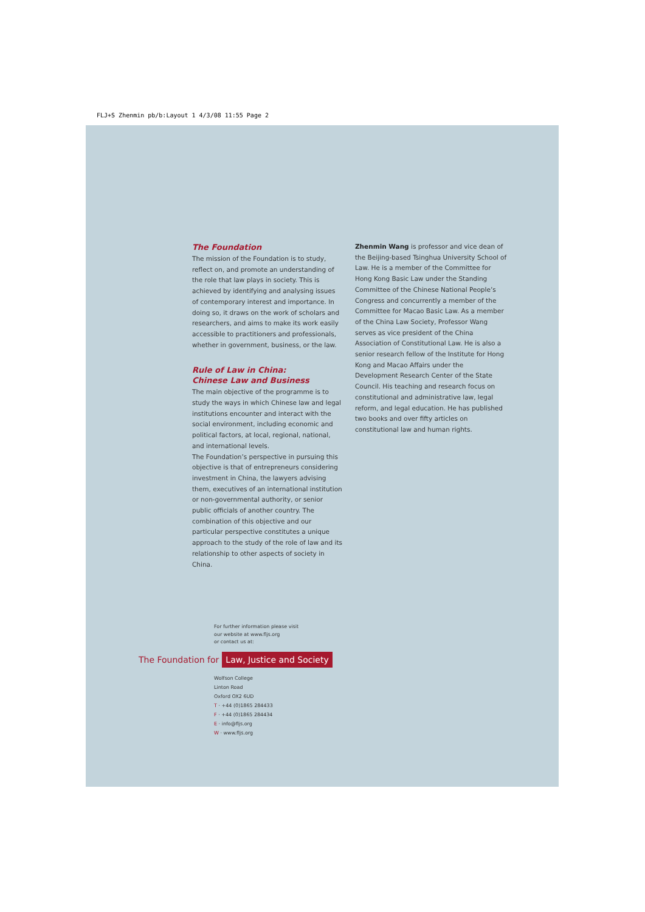FLJ+S Zhenmin pb/b:Layout 1 4/3/08 11:55 Page 2
The Foundation
The mission of the Foundation is to study, reflect on, and promote an understanding of the role that law plays in society. This is achieved by identifying and analysing issues of contemporary interest and importance. In doing so, it draws on the work of scholars and researchers, and aims to make its work easily accessible to practitioners and professionals, whether in government, business, or the law.
Rule of Law in China:
Chinese Law and Business
The main objective of the programme is to study the ways in which Chinese law and legal institutions encounter and interact with the social environment, including economic and political factors, at local, regional, national, and international levels.
The Foundation’s perspective in pursuing this objective is that of entrepreneurs considering investment in China, the lawyers advising them, executives of an international institution or non-governmental authority, or senior public officials of another country. The combination of this objective and our particular perspective constitutes a unique approach to the study of the role of law and its relationship to other aspects of society in China.
Zhenmin Wang is professor and vice dean of the Beijing-based Tsinghua University School of Law. He is a member of the Committee for Hong Kong Basic Law under the Standing Committee of the Chinese National People’s Congress and concurrently a member of the Committee for Macao Basic Law. As a member of the China Law Society, Professor Wang serves as vice president of the China Association of Constitutional Law. He is also a senior research fellow of the Institute for Hong Kong and Macao Affairs under the Development Research Center of the State Council. His teaching and research focus on constitutional and administrative law, legal reform, and legal education. He has published two books and over fifty articles on constitutional law and human rights.
For further information please visit
our website at www.fljs.org
or contact us at:
The Foundation for Law, Justice and Society
Wolfson College
Linton Road
Oxford OX2 6UD
T · +44 (0)1865 284433
F · +44 (0)1865 284434
E · info@fljs.org
W · www.fljs.org